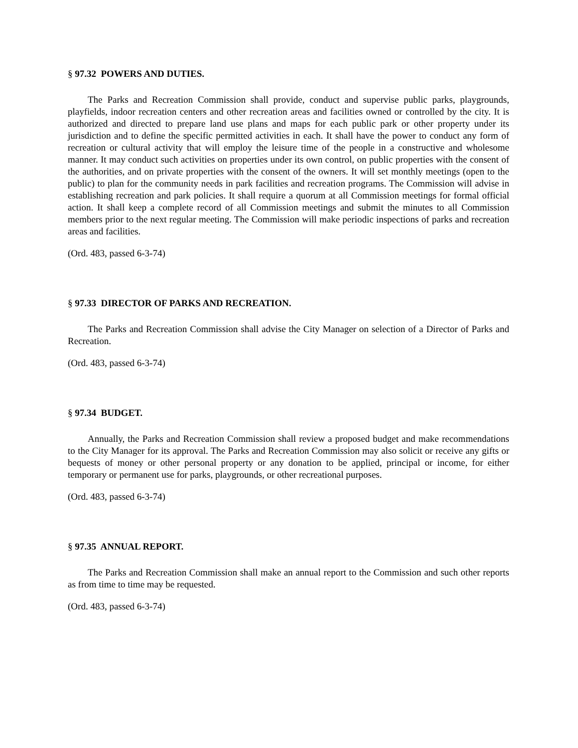§ 97.32 POWERS AND DUTIES.
The Parks and Recreation Commission shall provide, conduct and supervise public parks, playgrounds, playfields, indoor recreation centers and other recreation areas and facilities owned or controlled by the city. It is authorized and directed to prepare land use plans and maps for each public park or other property under its jurisdiction and to define the specific permitted activities in each. It shall have the power to conduct any form of recreation or cultural activity that will employ the leisure time of the people in a constructive and wholesome manner. It may conduct such activities on properties under its own control, on public properties with the consent of the authorities, and on private properties with the consent of the owners. It will set monthly meetings (open to the public) to plan for the community needs in park facilities and recreation programs. The Commission will advise in establishing recreation and park policies. It shall require a quorum at all Commission meetings for formal official action. It shall keep a complete record of all Commission meetings and submit the minutes to all Commission members prior to the next regular meeting. The Commission will make periodic inspections of parks and recreation areas and facilities.
(Ord. 483, passed 6-3-74)
§ 97.33 DIRECTOR OF PARKS AND RECREATION.
The Parks and Recreation Commission shall advise the City Manager on selection of a Director of Parks and Recreation.
(Ord. 483, passed 6-3-74)
§ 97.34 BUDGET.
Annually, the Parks and Recreation Commission shall review a proposed budget and make recommendations to the City Manager for its approval. The Parks and Recreation Commission may also solicit or receive any gifts or bequests of money or other personal property or any donation to be applied, principal or income, for either temporary or permanent use for parks, playgrounds, or other recreational purposes.
(Ord. 483, passed 6-3-74)
§ 97.35 ANNUAL REPORT.
The Parks and Recreation Commission shall make an annual report to the Commission and such other reports as from time to time may be requested.
(Ord. 483, passed 6-3-74)